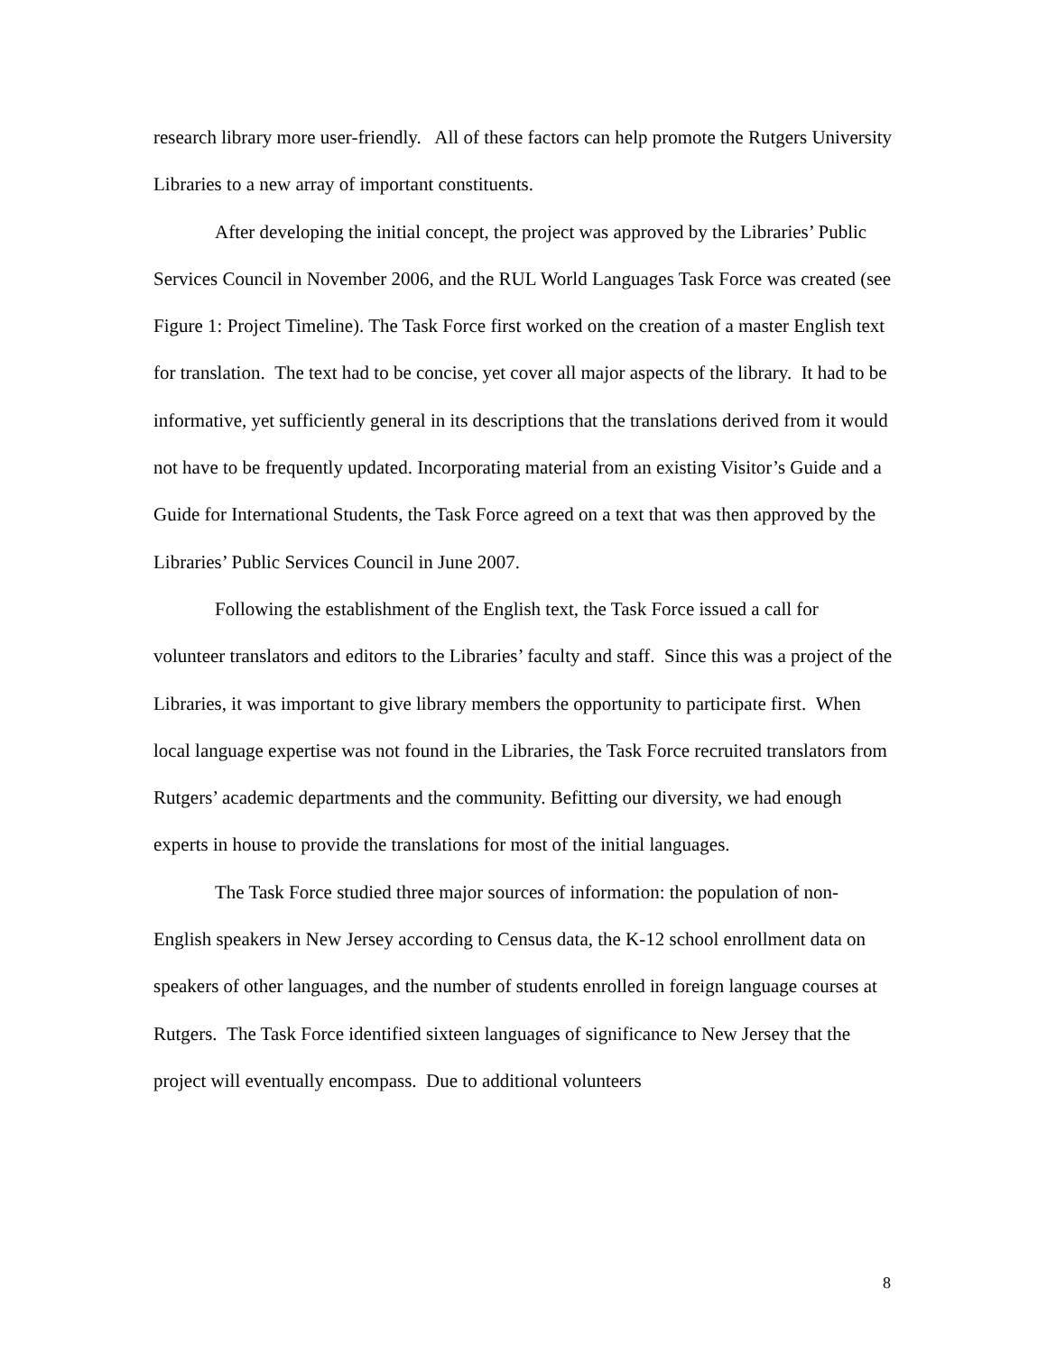research library more user-friendly. All of these factors can help promote the Rutgers University Libraries to a new array of important constituents.
After developing the initial concept, the project was approved by the Libraries’ Public Services Council in November 2006, and the RUL World Languages Task Force was created (see Figure 1: Project Timeline). The Task Force first worked on the creation of a master English text for translation. The text had to be concise, yet cover all major aspects of the library. It had to be informative, yet sufficiently general in its descriptions that the translations derived from it would not have to be frequently updated. Incorporating material from an existing Visitor’s Guide and a Guide for International Students, the Task Force agreed on a text that was then approved by the Libraries’ Public Services Council in June 2007.
Following the establishment of the English text, the Task Force issued a call for volunteer translators and editors to the Libraries’ faculty and staff. Since this was a project of the Libraries, it was important to give library members the opportunity to participate first. When local language expertise was not found in the Libraries, the Task Force recruited translators from Rutgers’ academic departments and the community. Befitting our diversity, we had enough experts in house to provide the translations for most of the initial languages.
The Task Force studied three major sources of information: the population of non-English speakers in New Jersey according to Census data, the K-12 school enrollment data on speakers of other languages, and the number of students enrolled in foreign language courses at Rutgers. The Task Force identified sixteen languages of significance to New Jersey that the project will eventually encompass. Due to additional volunteers
8